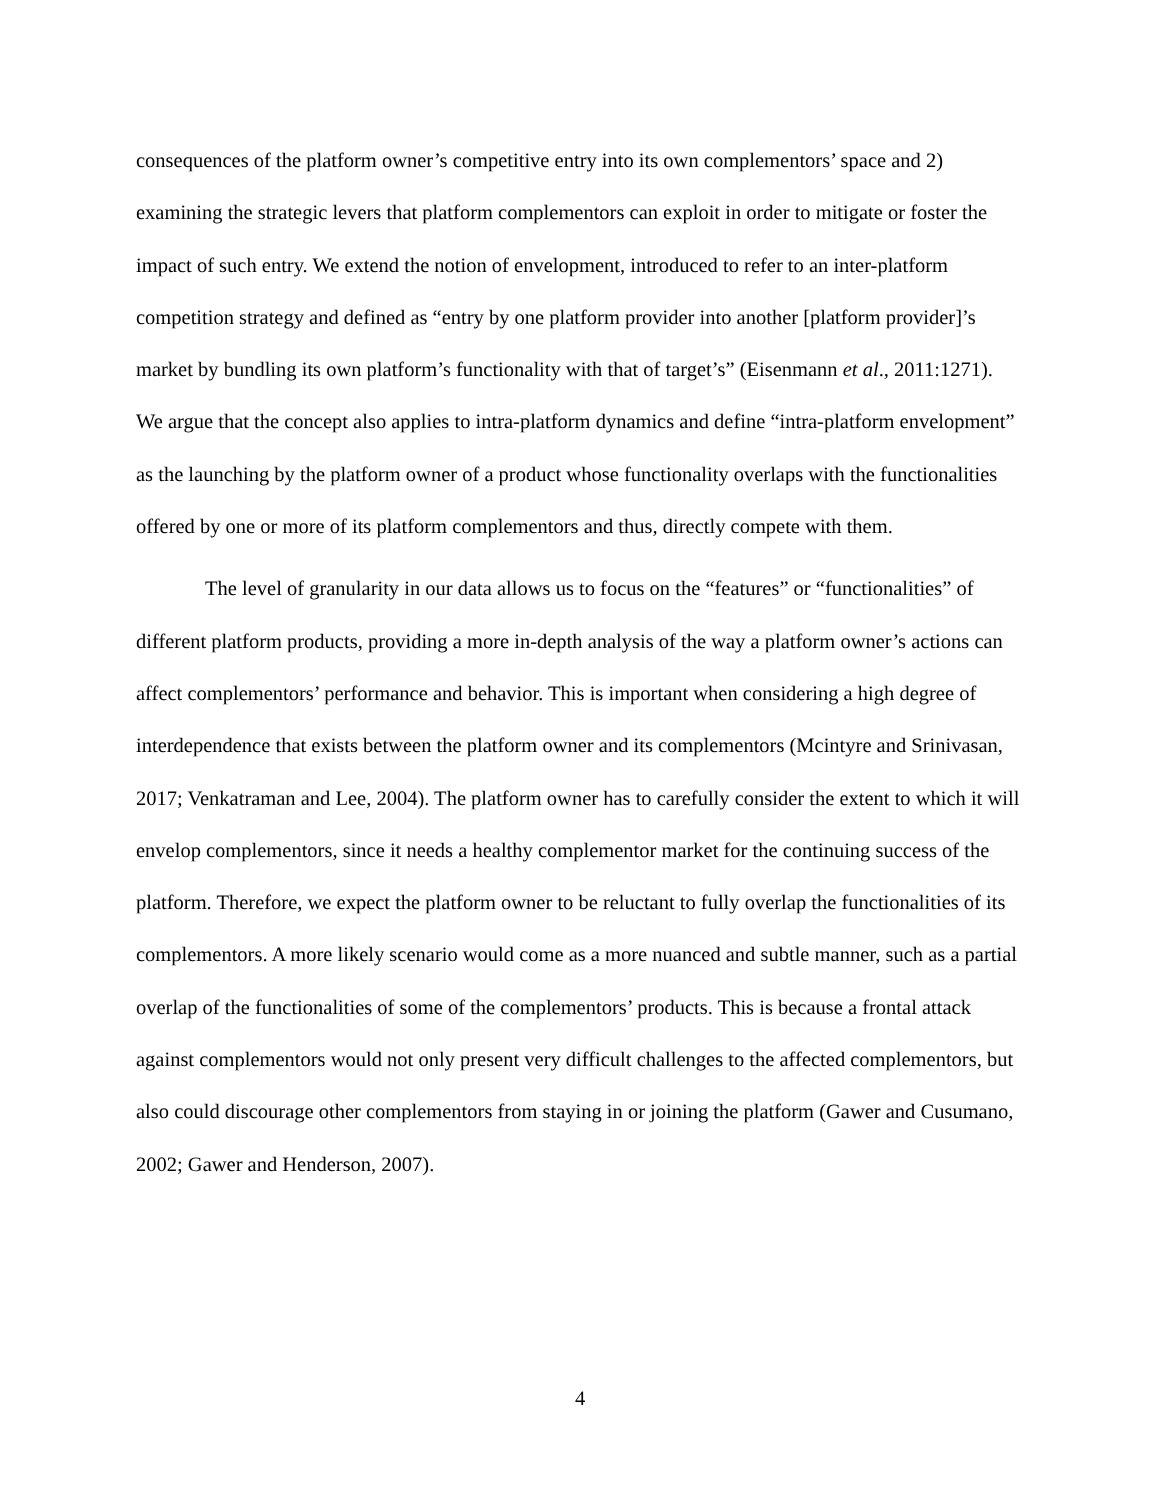consequences of the platform owner’s competitive entry into its own complementors’ space and 2) examining the strategic levers that platform complementors can exploit in order to mitigate or foster the impact of such entry. We extend the notion of envelopment, introduced to refer to an inter-platform competition strategy and defined as “entry by one platform provider into another [platform provider]’s market by bundling its own platform’s functionality with that of target’s” (Eisenmann et al., 2011:1271). We argue that the concept also applies to intra-platform dynamics and define “intra-platform envelopment” as the launching by the platform owner of a product whose functionality overlaps with the functionalities offered by one or more of its platform complementors and thus, directly compete with them.
The level of granularity in our data allows us to focus on the “features” or “functionalities” of different platform products, providing a more in-depth analysis of the way a platform owner’s actions can affect complementors’ performance and behavior. This is important when considering a high degree of interdependence that exists between the platform owner and its complementors (Mcintyre and Srinivasan, 2017; Venkatraman and Lee, 2004). The platform owner has to carefully consider the extent to which it will envelop complementors, since it needs a healthy complementor market for the continuing success of the platform. Therefore, we expect the platform owner to be reluctant to fully overlap the functionalities of its complementors. A more likely scenario would come as a more nuanced and subtle manner, such as a partial overlap of the functionalities of some of the complementors’ products. This is because a frontal attack against complementors would not only present very difficult challenges to the affected complementors, but also could discourage other complementors from staying in or joining the platform (Gawer and Cusumano, 2002; Gawer and Henderson, 2007).
4